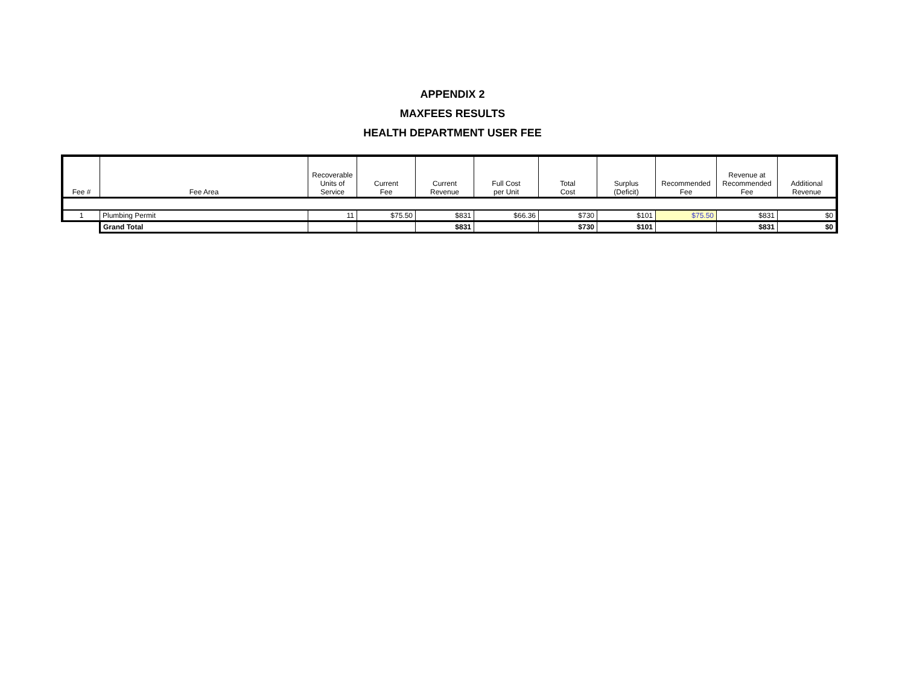APPENDIX 2
MAXFEES RESULTS
HEALTH DEPARTMENT USER FEE
| Fee # | Fee Area | Recoverable Units of Service | Current Fee | Current Revenue | Full Cost per Unit | Total Cost | Surplus (Deficit) | Recommended Fee | Revenue at Recommended Fee | Additional Revenue |
| --- | --- | --- | --- | --- | --- | --- | --- | --- | --- | --- |
| 1 | Plumbing Permit | 11 | $75.50 | $831 | $66.36 | $730 | $101 | $75.50 | $831 | $0 |
| | Grand Total | | | $831 | | $730 | $101 | | $831 | $0 |